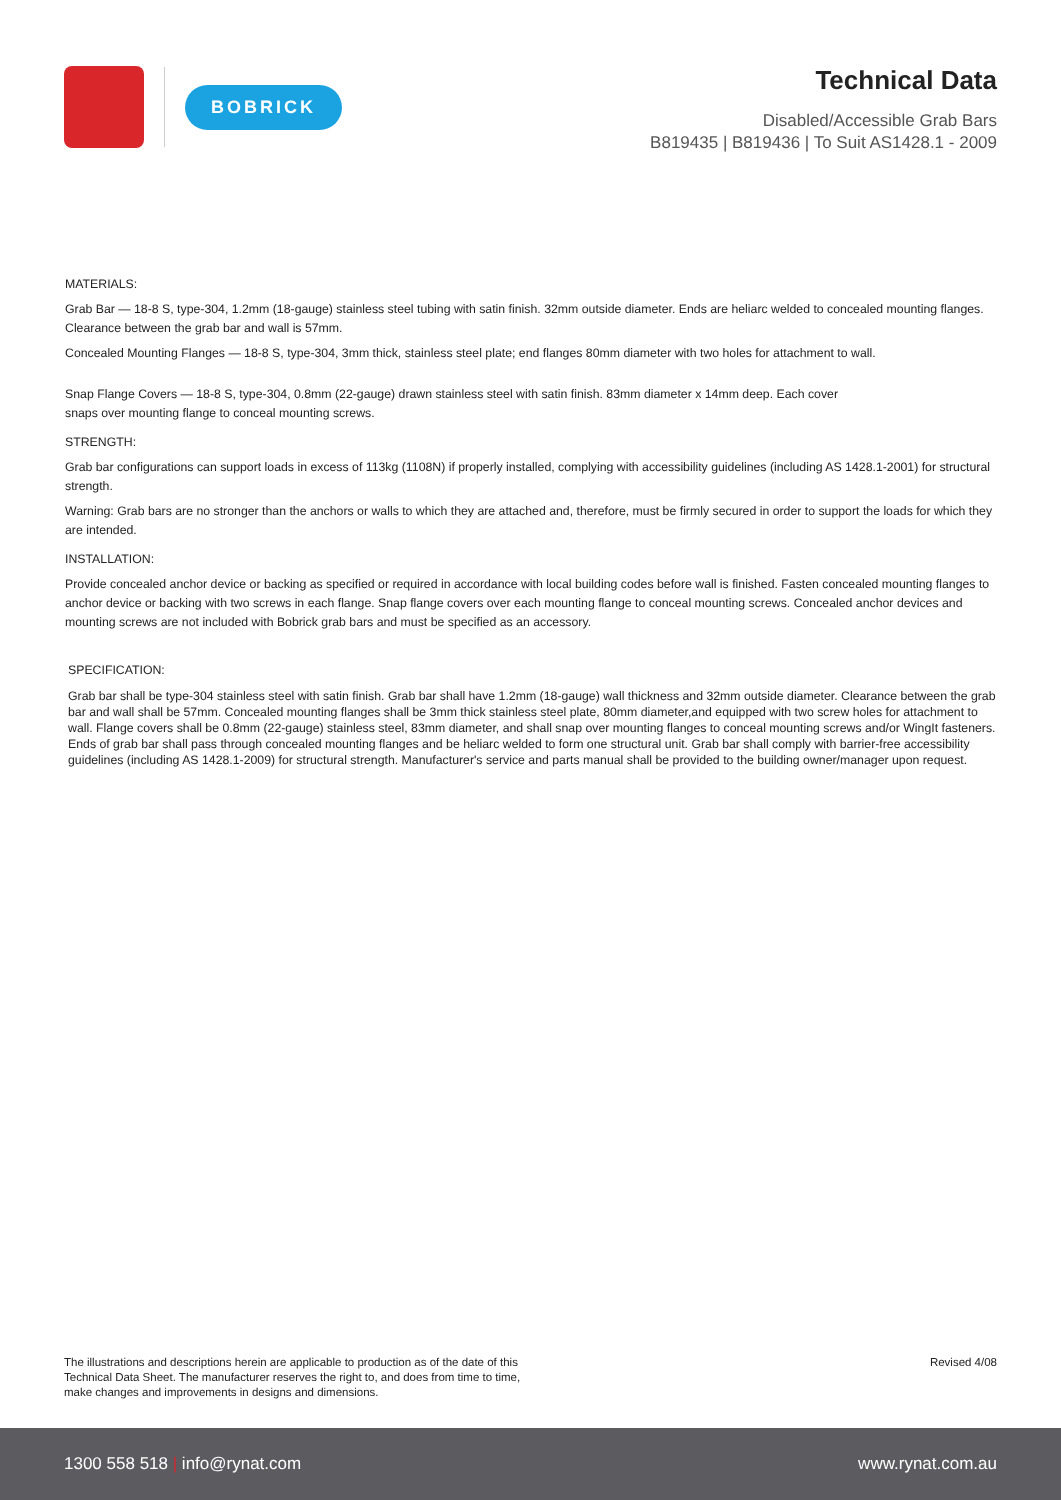BOBRICK
Technical Data
Disabled/Accessible Grab Bars
B819435 | B819436 | To Suit AS1428.1 - 2009
MATERIALS:
Grab Bar — 18-8 S, type-304, 1.2mm (18-gauge) stainless steel tubing with satin finish. 32mm outside diameter. Ends are heliarc welded to concealed mounting flanges. Clearance between the grab bar and wall is 57mm.
Concealed Mounting Flanges — 18-8 S, type-304, 3mm thick, stainless steel plate; end flanges 80mm diameter with two holes for attachment to wall.
Snap Flange Covers — 18-8 S, type-304, 0.8mm (22-gauge) drawn stainless steel with satin finish. 83mm diameter x 14mm deep. Each cover
snaps over mounting flange to conceal mounting screws.
STRENGTH:
Grab bar configurations can support loads in excess of 113kg (1108N) if properly installed, complying with accessibility guidelines (including AS 1428.1-2001) for structural strength.
Warning: Grab bars are no stronger than the anchors or walls to which they are attached and, therefore, must be firmly secured in order to support the loads for which they are intended.
INSTALLATION:
Provide concealed anchor device or backing as specified or required in accordance with local building codes before wall is finished. Fasten concealed mounting flanges to anchor device or backing with two screws in each flange. Snap flange covers over each mounting flange to conceal mounting screws. Concealed anchor devices and mounting screws are not included with Bobrick grab bars and must be specified as an accessory.
SPECIFICATION:
Grab bar shall be type-304 stainless steel with satin finish. Grab bar shall have 1.2mm (18-gauge) wall thickness and 32mm outside diameter. Clearance between the grab bar and wall shall be 57mm. Concealed mounting flanges shall be 3mm thick stainless steel plate, 80mm diameter,and equipped with two screw holes for attachment to wall. Flange covers shall be 0.8mm (22-gauge) stainless steel, 83mm diameter, and shall snap over mounting flanges to conceal mounting screws and/or WingIt fasteners. Ends of grab bar shall pass through concealed mounting flanges and be heliarc welded to form one structural unit. Grab bar shall comply with barrier-free accessibility guidelines (including AS 1428.1-2009) for structural strength. Manufacturer's service and parts manual shall be provided to the building owner/manager upon request.
The illustrations and descriptions herein are applicable to production as of the date of this Technical Data Sheet. The manufacturer reserves the right to, and does from time to time, make changes and improvements in designs and dimensions.
Revised 4/08
1300 558 518 | info@rynat.com www.rynat.com.au